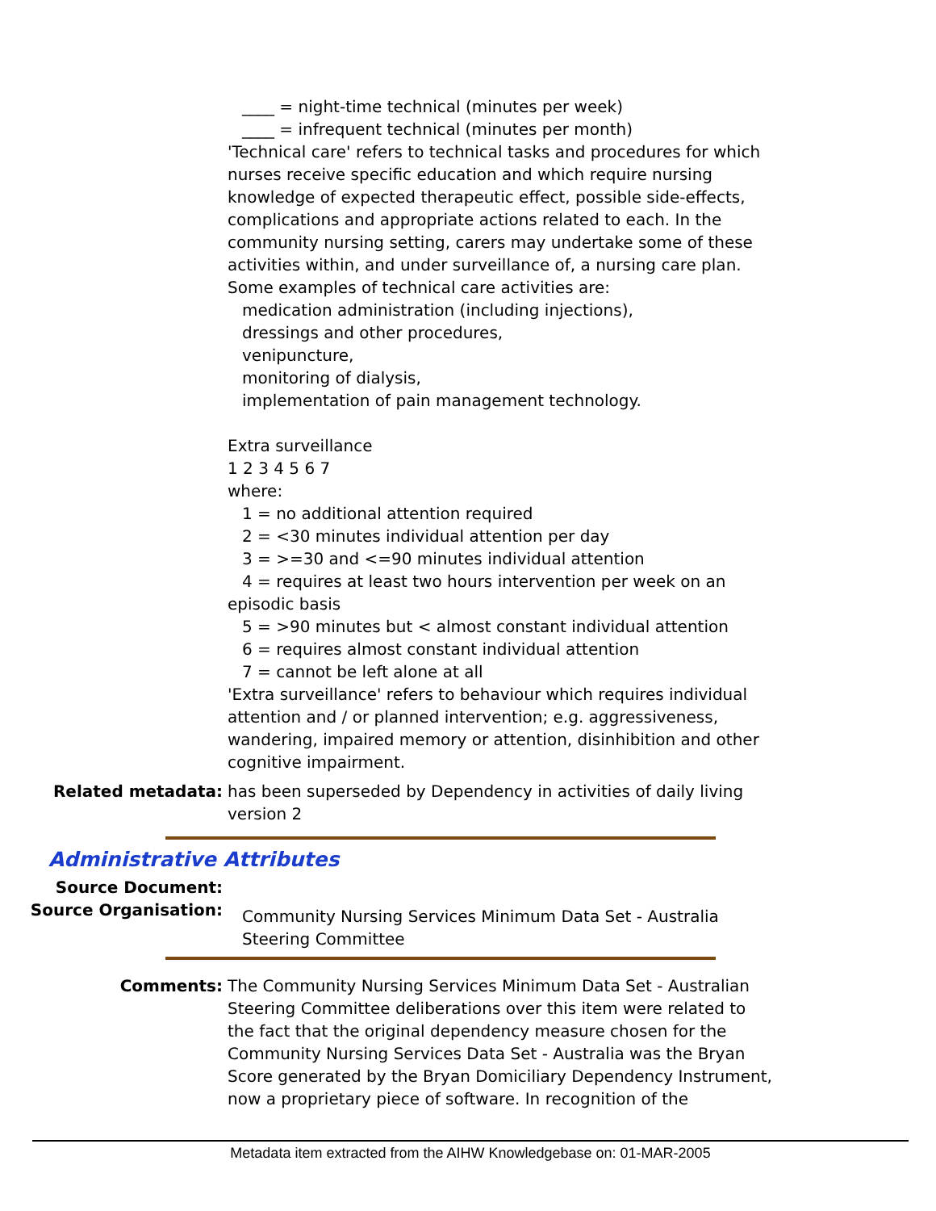____ = night-time technical (minutes per week)
____ = infrequent technical (minutes per month)
'Technical care' refers to technical tasks and procedures for which nurses receive specific education and which require nursing knowledge of expected therapeutic effect, possible side-effects, complications and appropriate actions related to each. In the community nursing setting, carers may undertake some of these activities within, and under surveillance of, a nursing care plan. Some examples of technical care activities are:
medication administration (including injections),
dressings and other procedures,
venipuncture,
monitoring of dialysis,
implementation of pain management technology.
Extra surveillance
1 2 3 4 5 6 7
where:
1 = no additional attention required
2 = <30 minutes individual attention per day
3 = >=30 and <=90 minutes individual attention
4 = requires at least two hours intervention per week on an
episodic basis
5 = >90 minutes but < almost constant individual attention
6 = requires almost constant individual attention
7 = cannot be left alone at all
'Extra surveillance' refers to behaviour which requires individual attention and / or planned intervention; e.g. aggressiveness, wandering, impaired memory or attention, disinhibition and other cognitive impairment.
Related metadata: has been superseded by Dependency in activities of daily living version 2
Administrative Attributes
Source Document:
Source Organisation:
Community Nursing Services Minimum Data Set - Australia Steering Committee
Comments: The Community Nursing Services Minimum Data Set - Australian Steering Committee deliberations over this item were related to the fact that the original dependency measure chosen for the Community Nursing Services Data Set - Australia was the Bryan Score generated by the Bryan Domiciliary Dependency Instrument, now a proprietary piece of software. In recognition of the
Metadata item extracted from the AIHW Knowledgebase on: 01-MAR-2005